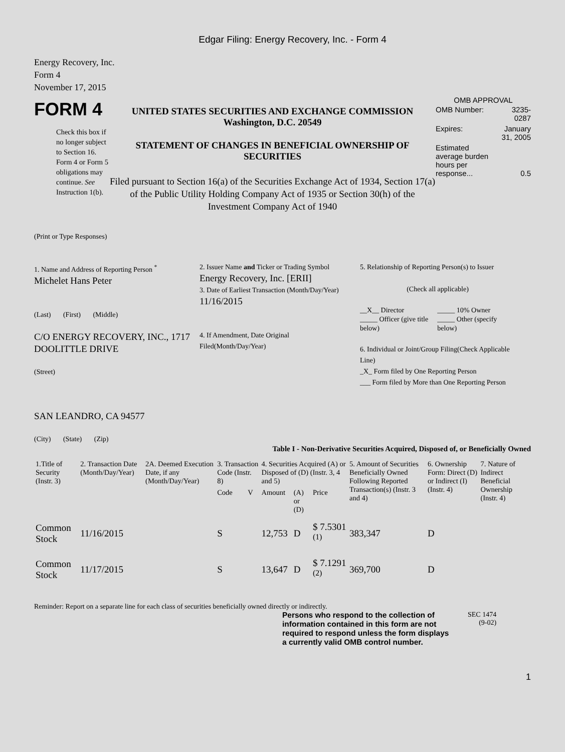Edgar Filing: Energy Recovery, Inc. - Form 4
Energy Recovery, Inc.
Form 4
November 17, 2015
FORM 4
Check this box if no longer subject to Section 16. Form 4 or Form 5 obligations may continue. See Instruction 1(b).
UNITED STATES SECURITIES AND EXCHANGE COMMISSION
Washington, D.C. 20549
STATEMENT OF CHANGES IN BENEFICIAL OWNERSHIP OF SECURITIES
Filed pursuant to Section 16(a) of the Securities Exchange Act of 1934, Section 17(a) of the Public Utility Holding Company Act of 1935 or Section 30(h) of the Investment Company Act of 1940
OMB APPROVAL
| OMB Number: | 3235-0287 |
| Expires: | January 31, 2005 |
| Estimated average burden hours per response... | 0.5 |
(Print or Type Responses)
1. Name and Address of Reporting Person <sup>*</sup>
Michelet Hans Peter
(Last) (First) (Middle)
C/O ENERGY RECOVERY, INC., 1717 DOOLITTLE DRIVE
(Street)
SAN LEANDRO, CA 94577
(City) (State) (Zip)
2. Issuer Name and Ticker or Trading Symbol
Energy Recovery, Inc. [ERII]
3. Date of Earliest Transaction (Month/Day/Year)
11/16/2015
4. If Amendment, Date Original Filed(Month/Day/Year)
5. Relationship of Reporting Person(s) to Issuer
(Check all applicable)
__X__ Director
_____ Officer (give title below)
_____ 10% Owner
_____ Other (specify below)
6. Individual or Joint/Group Filing(Check Applicable Line)
_X_ Form filed by One Reporting Person
___ Form filed by More than One Reporting Person
Table I - Non-Derivative Securities Acquired, Disposed of, or Beneficially Owned
| 1.Title of Security (Instr. 3) | 2. Transaction Date (Month/Day/Year) | 2A. Deemed Execution Date, if any (Month/Day/Year) | 3. Transaction Code (Instr. 8) | | 4. Securities Acquired (A) or Disposed of (D) (Instr. 3, 4 and 5) | | | 5. Amount of Securities Beneficially Owned Following Reported Transaction(s) (Instr. 3 and 4) | 6. Ownership Form: Direct (D) or Indirect (I) (Instr. 4) | 7. Nature of Indirect Beneficial Ownership (Instr. 4) |
| --- | --- | --- | --- | --- | --- | --- | --- | --- | --- | --- |
| | | | Code | V | Amount | (A) or (D) | Price | | | |
| Common Stock | 11/16/2015 | | S | | 12,753 | D | $ 7.5301 <sup>(1)</sup> | 383,347 | D | |
| Common Stock | 11/17/2015 | | S | | 13,647 | D | $ 7.1291 <sup>(2)</sup> | 369,700 | D | |
Reminder: Report on a separate line for each class of securities beneficially owned directly or indirectly.
Persons who respond to the collection of information contained in this form are not required to respond unless the form displays a currently valid OMB control number.
SEC 1474
(9-02)
1